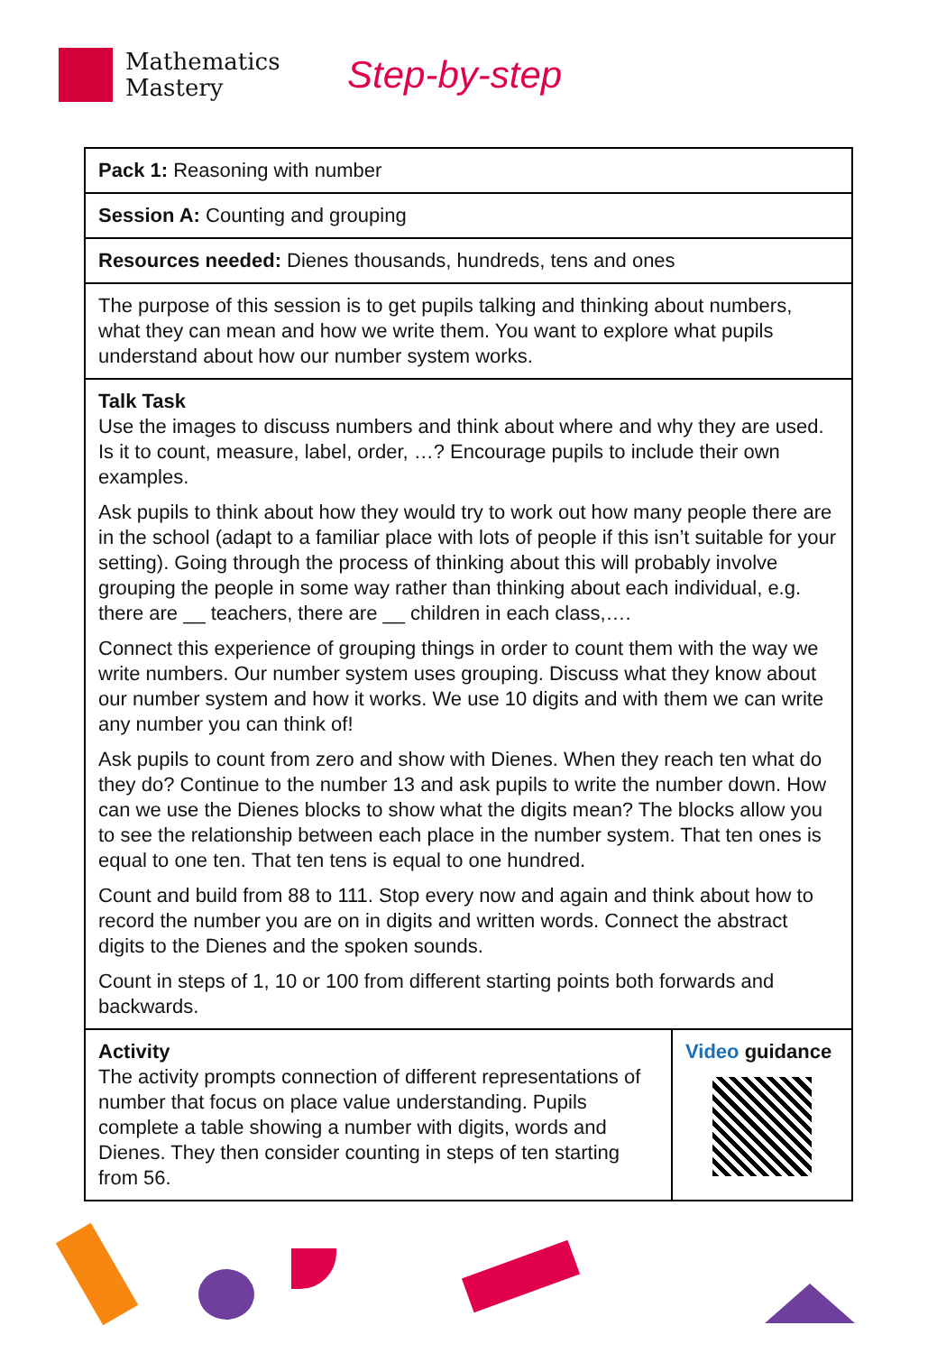Mathematics
Mastery
Step-by-step
| Pack 1: Reasoning with number | |
| Session A: Counting and grouping | |
| Resources needed: Dienes thousands, hundreds, tens and ones | |
| The purpose of this session is to get pupils talking and thinking about numbers, what they can mean and how we write them. You want to explore what pupils understand about how our number system works. | |
| Talk Task Use the images to discuss numbers and think about where and why they are used. Is it to count, measure, label, order, …? Encourage pupils to include their own examples. Ask pupils to think about how they would try to work out how many people there are in the school (adapt to a familiar place with lots of people if this isn’t suitable for your setting). Going through the process of thinking about this will probably involve grouping the people in some way rather than thinking about each individual, e.g. there are __ teachers, there are __ children in each class,…. Connect this experience of grouping things in order to count them with the way we write numbers. Our number system uses grouping. Discuss what they know about our number system and how it works. We use 10 digits and with them we can write any number you can think of! Ask pupils to count from zero and show with Dienes. When they reach ten what do they do? Continue to the number 13 and ask pupils to write the number down. How can we use the Dienes blocks to show what the digits mean? The blocks allow you to see the relationship between each place in the number system. That ten ones is equal to one ten. That ten tens is equal to one hundred. Count and build from 88 to 111. Stop every now and again and think about how to record the number you are on in digits and written words. Connect the abstract digits to the Dienes and the spoken sounds. Count in steps of 1, 10 or 100 from different starting points both forwards and backwards. | |
| Activity The activity prompts connection of different representations of number that focus on place value understanding. Pupils complete a table showing a number with digits, words and Dienes. They then consider counting in steps of ten starting from 56. | Video guidance |